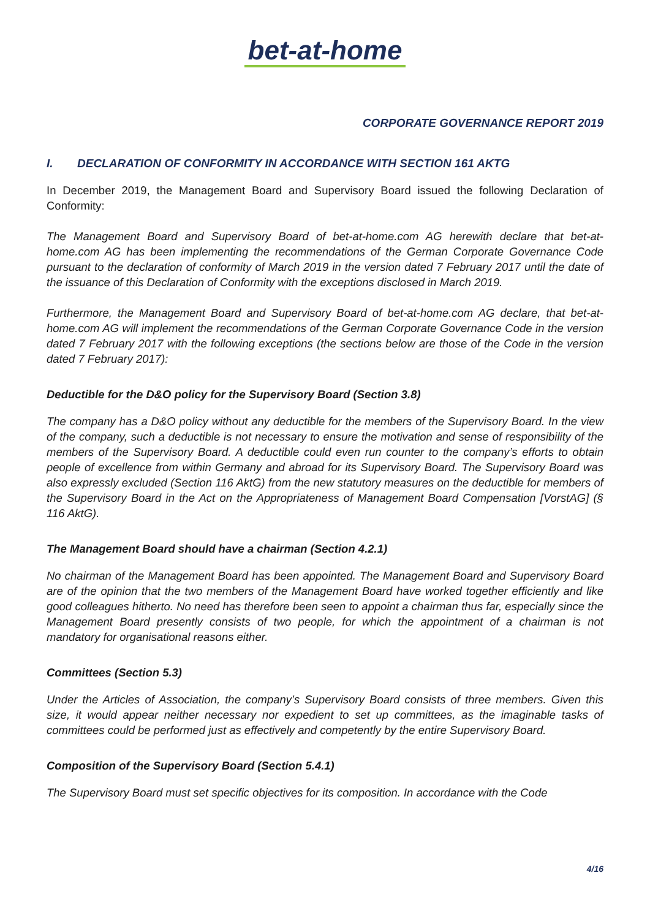bet-at-home
CORPORATE GOVERNANCE REPORT 2019
I. DECLARATION OF CONFORMITY IN ACCORDANCE WITH SECTION 161 AKTG
In December 2019, the Management Board and Supervisory Board issued the following Declaration of Conformity:
The Management Board and Supervisory Board of bet-at-home.com AG herewith declare that bet-at-home.com AG has been implementing the recommendations of the German Corporate Governance Code pursuant to the declaration of conformity of March 2019 in the version dated 7 February 2017 until the date of the issuance of this Declaration of Conformity with the exceptions disclosed in March 2019.
Furthermore, the Management Board and Supervisory Board of bet-at-home.com AG declare, that bet-at-home.com AG will implement the recommendations of the German Corporate Governance Code in the version dated 7 February 2017 with the following exceptions (the sections below are those of the Code in the version dated 7 February 2017):
Deductible for the D&O policy for the Supervisory Board (Section 3.8)
The company has a D&O policy without any deductible for the members of the Supervisory Board. In the view of the company, such a deductible is not necessary to ensure the motivation and sense of responsibility of the members of the Supervisory Board. A deductible could even run counter to the company’s efforts to obtain people of excellence from within Germany and abroad for its Supervisory Board. The Supervisory Board was also expressly excluded (Section 116 AktG) from the new statutory measures on the deductible for members of the Supervisory Board in the Act on the Appropriateness of Management Board Compensation [VorstAG] (§ 116 AktG).
The Management Board should have a chairman (Section 4.2.1)
No chairman of the Management Board has been appointed. The Management Board and Supervisory Board are of the opinion that the two members of the Management Board have worked together efficiently and like good colleagues hitherto. No need has therefore been seen to appoint a chairman thus far, especially since the Management Board presently consists of two people, for which the appointment of a chairman is not mandatory for organisational reasons either.
Committees (Section 5.3)
Under the Articles of Association, the company’s Supervisory Board consists of three members. Given this size, it would appear neither necessary nor expedient to set up committees, as the imaginable tasks of committees could be performed just as effectively and competently by the entire Supervisory Board.
Composition of the Supervisory Board (Section 5.4.1)
The Supervisory Board must set specific objectives for its composition. In accordance with the Code
4/16